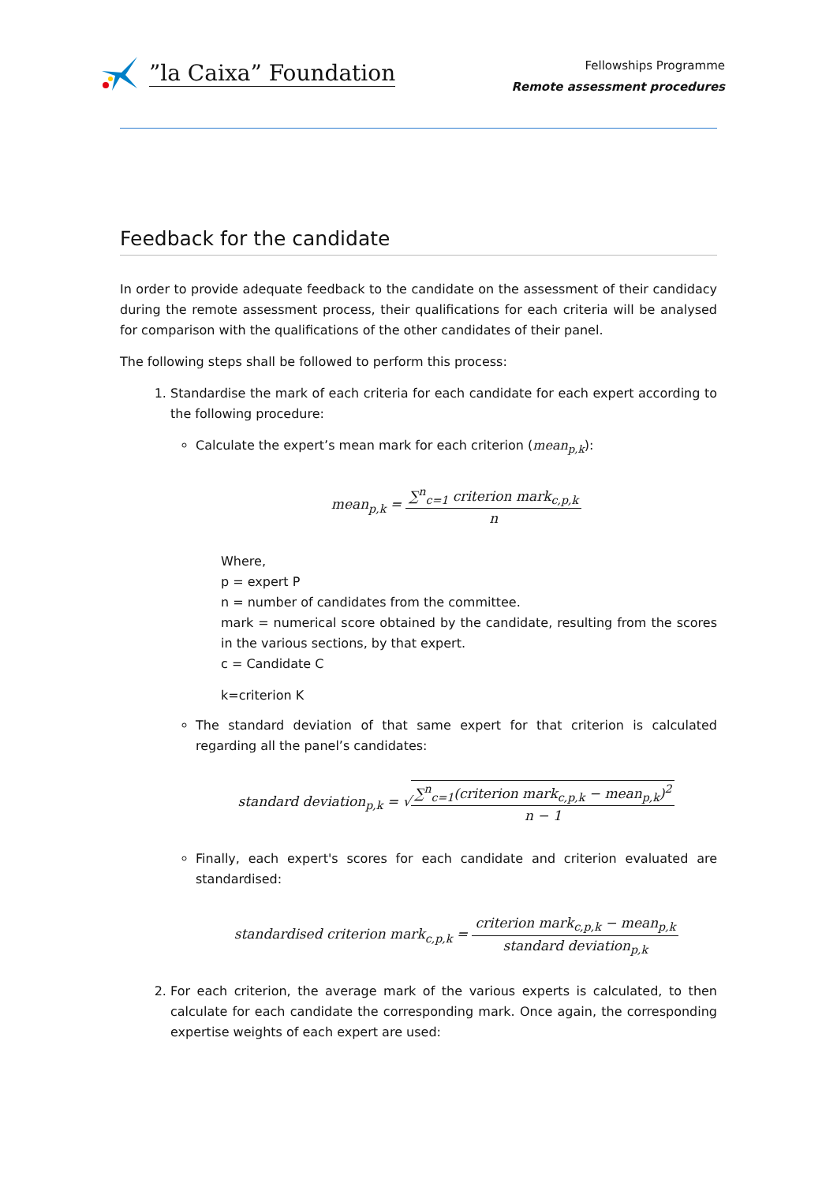”la Caixa” Foundation
Fellowships Programme
Remote assessment procedures
Feedback for the candidate
In order to provide adequate feedback to the candidate on the assessment of their candidacy during the remote assessment process, their qualifications for each criteria will be analysed for comparison with the qualifications of the other candidates of their panel.
The following steps shall be followed to perform this process:
1. Standardise the mark of each criteria for each candidate for each expert according to the following procedure:
Calculate the expert’s mean mark for each criterion (mean<sub>p,k</sub>):
mean<sub>p,k</sub> = ∑<sup>n</sup><sub>c=1</sub> criterion mark<sub>c,p,k</sub> n
Where,
p = expert P
n = number of candidates from the committee.
mark = numerical score obtained by the candidate, resulting from the scores in the various sections, by that expert.
c = Candidate C
k=criterion K
The standard deviation of that same expert for that criterion is calculated regarding all the panel’s candidates:
standard deviation<sub>p,k</sub> = √∑<sup>n</sup><sub>c=1</sub>(criterion mark<sub>c,p,k</sub> − mean<sub>p,k</sub>)<sup>2</sup> n − 1
Finally, each expert's scores for each candidate and criterion evaluated are standardised:
standardised criterion mark<sub>c,p,k</sub> = criterion mark<sub>c,p,k</sub> − mean<sub>p,k</sub> standard deviation<sub>p,k</sub>
2. For each criterion, the average mark of the various experts is calculated, to then calculate for each candidate the corresponding mark. Once again, the corresponding expertise weights of each expert are used: